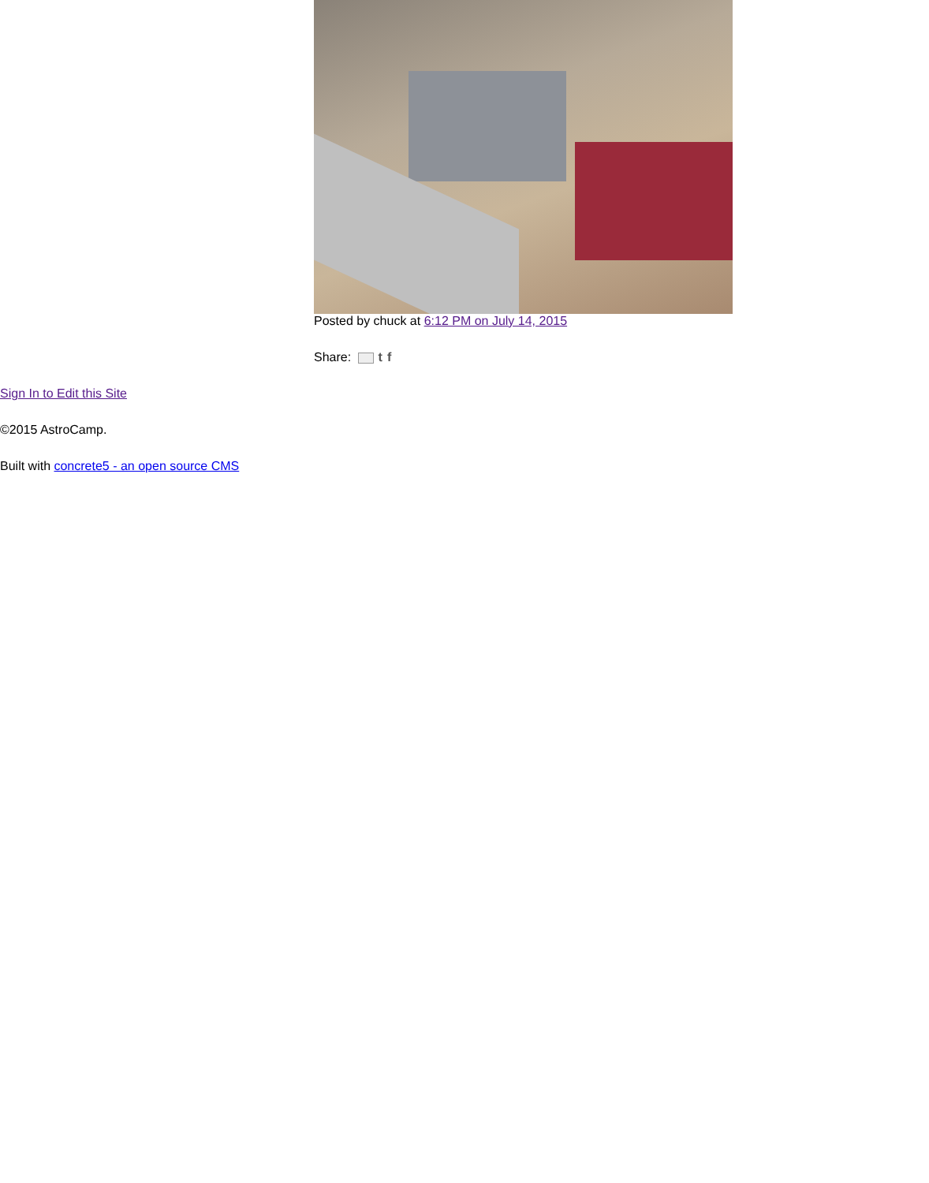Posted by chuck at 6:12 PM on July 14, 2015
Share: t f
Sign In to Edit this Site
©2015 AstroCamp.
Built with concrete5 - an open source CMS